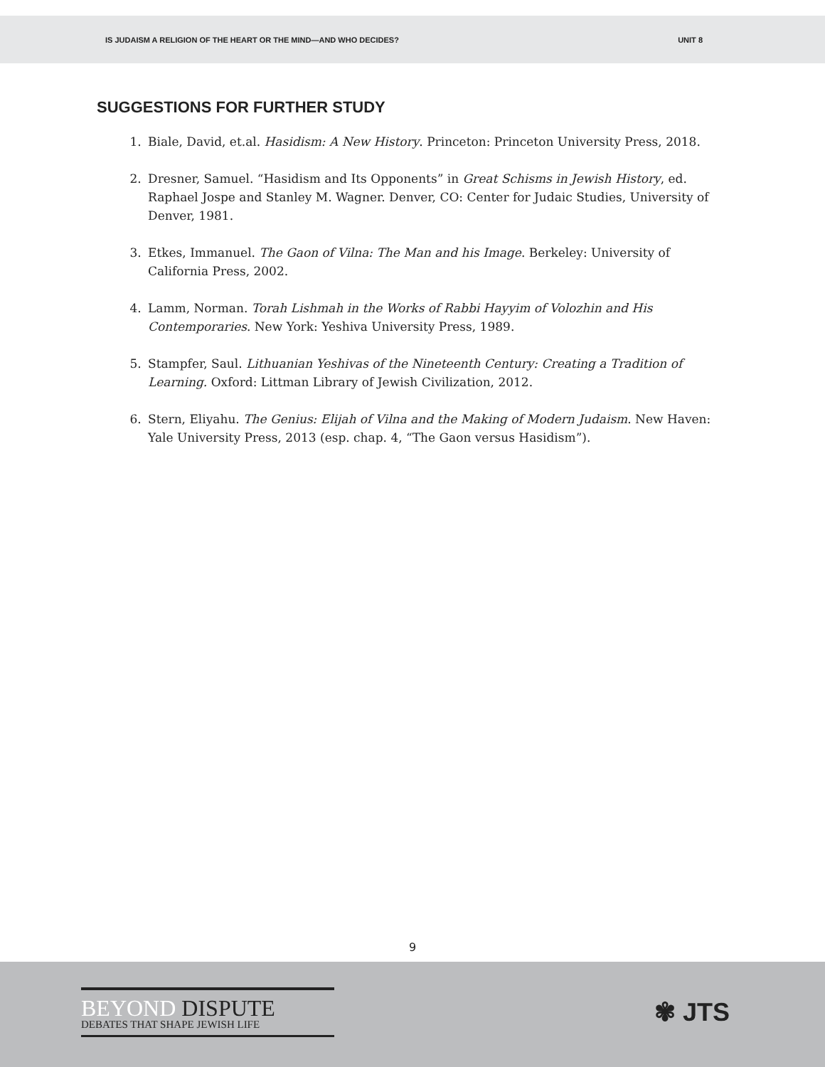IS JUDAISM A RELIGION OF THE HEART OR THE MIND—AND WHO DECIDES? UNIT 8
SUGGESTIONS FOR FURTHER STUDY
1. Biale, David, et.al. Hasidism: A New History. Princeton: Princeton University Press, 2018.
2. Dresner, Samuel. “Hasidism and Its Opponents” in Great Schisms in Jewish History, ed. Raphael Jospe and Stanley M. Wagner. Denver, CO: Center for Judaic Studies, University of Denver, 1981.
3. Etkes, Immanuel. The Gaon of Vilna: The Man and his Image. Berkeley: University of California Press, 2002.
4. Lamm, Norman. Torah Lishmah in the Works of Rabbi Hayyim of Volozhin and His Contemporaries. New York: Yeshiva University Press, 1989.
5. Stampfer, Saul. Lithuanian Yeshivas of the Nineteenth Century: Creating a Tradition of Learning. Oxford: Littman Library of Jewish Civilization, 2012.
6. Stern, Eliyahu. The Genius: Elijah of Vilna and the Making of Modern Judaism. New Haven: Yale University Press, 2013 (esp. chap. 4, “The Gaon versus Hasidism”).
9
BEYOND DISPUTE
DEBATES THAT SHAPE JEWISH LIFE
✾ JTS